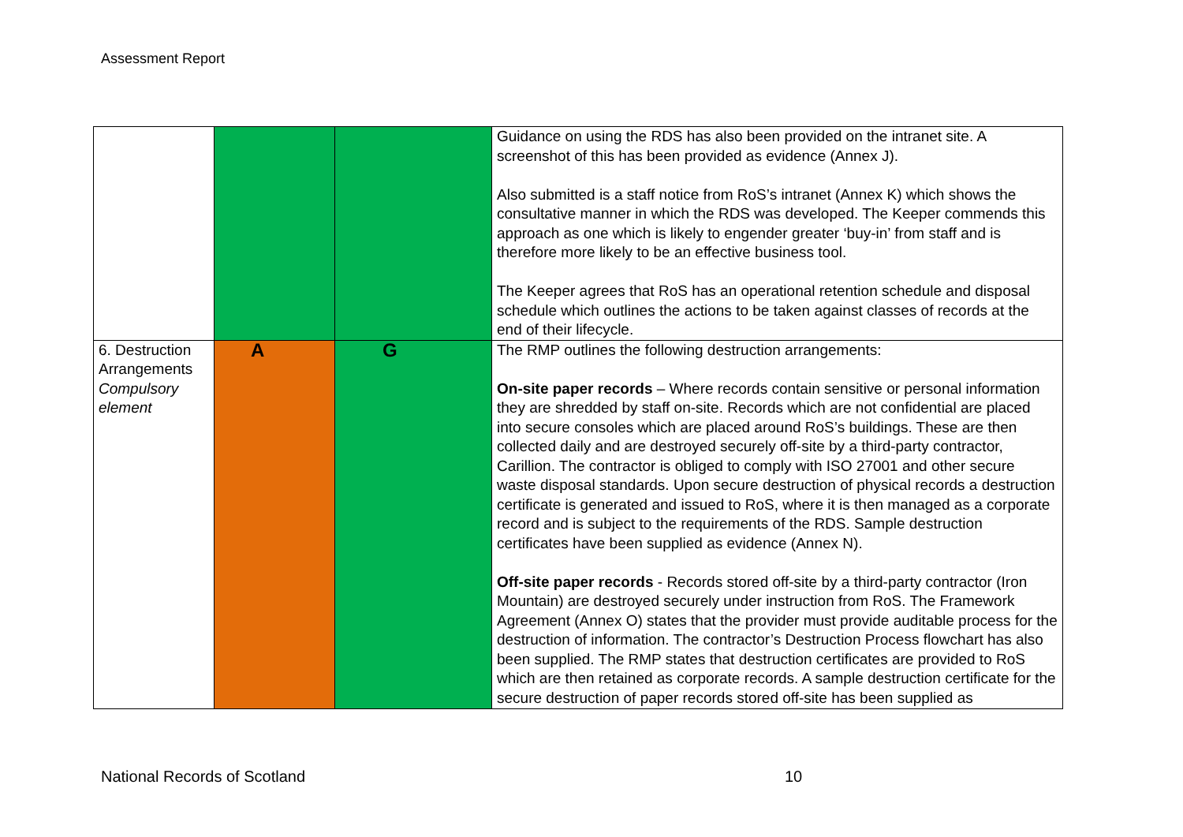Assessment Report
| | | | Guidance on using the RDS has also been provided on the intranet site. A screenshot of this has been provided as evidence (Annex J). Also submitted is a staff notice from RoS’s intranet (Annex K) which shows the consultative manner in which the RDS was developed. The Keeper commends this approach as one which is likely to engender greater ‘buy-in’ from staff and is therefore more likely to be an effective business tool. The Keeper agrees that RoS has an operational retention schedule and disposal schedule which outlines the actions to be taken against classes of records at the end of their lifecycle. |
| 6. Destruction Arrangements Compulsory element | A | G | The RMP outlines the following destruction arrangements: On-site paper records – Where records contain sensitive or personal information they are shredded by staff on-site. Records which are not confidential are placed into secure consoles which are placed around RoS’s buildings. These are then collected daily and are destroyed securely off-site by a third-party contractor, Carillion. The contractor is obliged to comply with ISO 27001 and other secure waste disposal standards. Upon secure destruction of physical records a destruction certificate is generated and issued to RoS, where it is then managed as a corporate record and is subject to the requirements of the RDS. Sample destruction certificates have been supplied as evidence (Annex N). Off-site paper records - Records stored off-site by a third-party contractor (Iron Mountain) are destroyed securely under instruction from RoS. The Framework Agreement (Annex O) states that the provider must provide auditable process for the destruction of information. The contractor’s Destruction Process flowchart has also been supplied. The RMP states that destruction certificates are provided to RoS which are then retained as corporate records. A sample destruction certificate for the secure destruction of paper records stored off-site has been supplied as |
National Records of Scotland 10